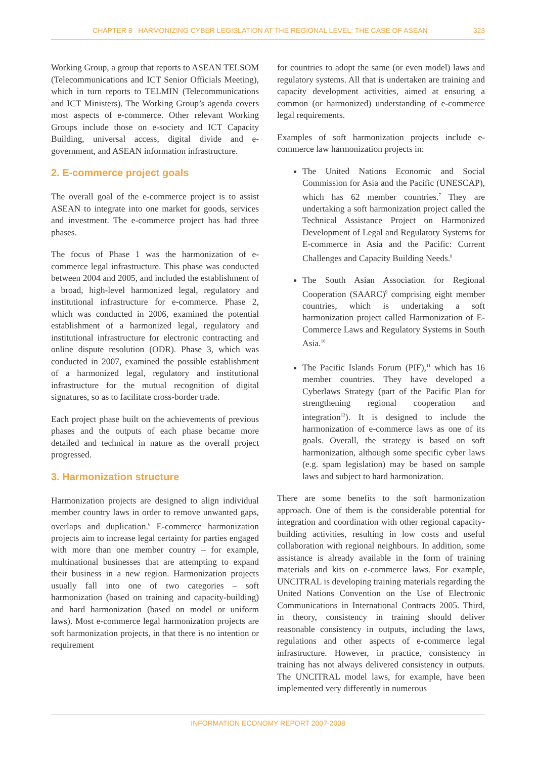CHAPTER 8 HARMONIZING CYBER LEGISLATION AT THE REGIONAL LEVEL: THE CASE OF ASEAN 323
Working Group, a group that reports to ASEAN TELSOM (Telecommunications and ICT Senior Officials Meeting), which in turn reports to TELMIN (Telecommunications and ICT Ministers). The Working Group’s agenda covers most aspects of e-commerce. Other relevant Working Groups include those on e-society and ICT Capacity Building, universal access, digital divide and e-government, and ASEAN information infrastructure.
2. E-commerce project goals
The overall goal of the e-commerce project is to assist ASEAN to integrate into one market for goods, services and investment. The e-commerce project has had three phases.
The focus of Phase 1 was the harmonization of e-commerce legal infrastructure. This phase was conducted between 2004 and 2005, and included the establishment of a broad, high-level harmonized legal, regulatory and institutional infrastructure for e-commerce. Phase 2, which was conducted in 2006, examined the potential establishment of a harmonized legal, regulatory and institutional infrastructure for electronic contracting and online dispute resolution (ODR). Phase 3, which was conducted in 2007, examined the possible establishment of a harmonized legal, regulatory and institutional infrastructure for the mutual recognition of digital signatures, so as to facilitate cross-border trade.
Each project phase built on the achievements of previous phases and the outputs of each phase became more detailed and technical in nature as the overall project progressed.
3. Harmonization structure
Harmonization projects are designed to align individual member country laws in order to remove unwanted gaps, overlaps and duplication.<sup>6</sup> E-commerce harmonization projects aim to increase legal certainty for parties engaged with more than one member country – for example, multinational businesses that are attempting to expand their business in a new region. Harmonization projects usually fall into one of two categories – soft harmonization (based on training and capacity-building) and hard harmonization (based on model or uniform laws). Most e-commerce legal harmonization projects are soft harmonization projects, in that there is no intention or requirement
for countries to adopt the same (or even model) laws and regulatory systems. All that is undertaken are training and capacity development activities, aimed at ensuring a common (or harmonized) understanding of e-commerce legal requirements.
Examples of soft harmonization projects include e-commerce law harmonization projects in:
The United Nations Economic and Social Commission for Asia and the Pacific (UNESCAP), which has 62 member countries.<sup>7</sup> They are undertaking a soft harmonization project called the Technical Assistance Project on Harmonized Development of Legal and Regulatory Systems for E-commerce in Asia and the Pacific: Current Challenges and Capacity Building Needs.<sup>8</sup>
The South Asian Association for Regional Cooperation (SAARC)<sup>9</sup> comprising eight member countries, which is undertaking a soft harmonization project called Harmonization of E-Commerce Laws and Regulatory Systems in South Asia.<sup>10</sup>
The Pacific Islands Forum (PIF),<sup>11</sup> which has 16 member countries. They have developed a Cyberlaws Strategy (part of the Pacific Plan for strengthening regional cooperation and integration<sup>12</sup>). It is designed to include the harmonization of e-commerce laws as one of its goals. Overall, the strategy is based on soft harmonization, although some specific cyber laws (e.g. spam legislation) may be based on sample laws and subject to hard harmonization.
There are some benefits to the soft harmonization approach. One of them is the considerable potential for integration and coordination with other regional capacity-building activities, resulting in low costs and useful collaboration with regional neighbours. In addition, some assistance is already available in the form of training materials and kits on e-commerce laws. For example, UNCITRAL is developing training materials regarding the United Nations Convention on the Use of Electronic Communications in International Contracts 2005. Third, in theory, consistency in training should deliver reasonable consistency in outputs, including the laws, regulations and other aspects of e-commerce legal infrastructure. However, in practice, consistency in training has not always delivered consistency in outputs. The UNCITRAL model laws, for example, have been implemented very differently in numerous
INFORMATION ECONOMY REPORT 2007-2008